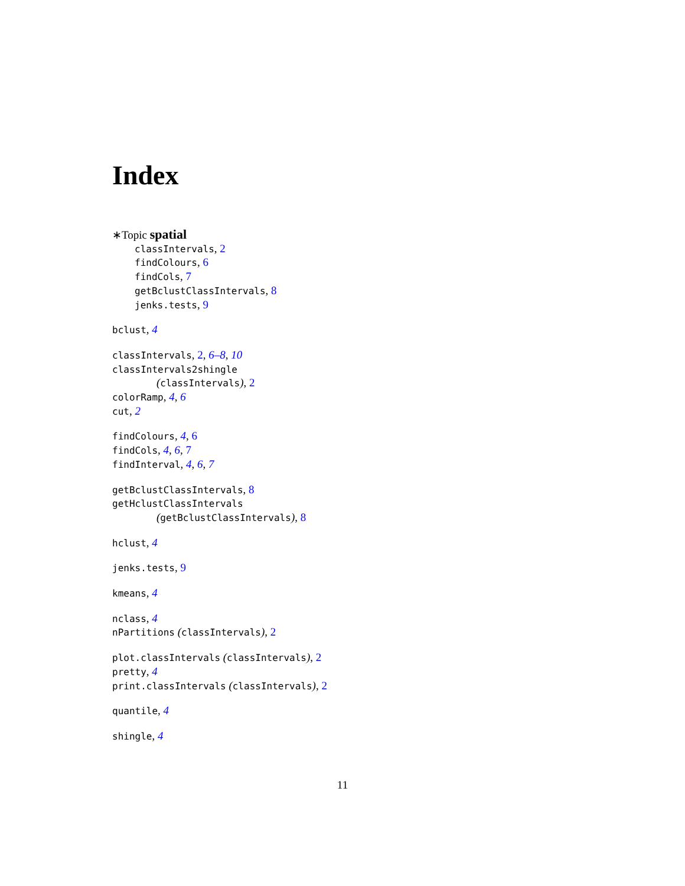Index
∗Topic spatial
classIntervals, 2
findColours, 6
findCols, 7
getBclustClassIntervals, 8
jenks.tests, 9
bclust, 4
classIntervals, 2, 6–8, 10
classIntervals2shingle
(classIntervals), 2
colorRamp, 4, 6
cut, 2
findColours, 4, 6
findCols, 4, 6, 7
findInterval, 4, 6, 7
getBclustClassIntervals, 8
getHclustClassIntervals
(getBclustClassIntervals), 8
hclust, 4
jenks.tests, 9
kmeans, 4
nclass, 4
nPartitions (classIntervals), 2
plot.classIntervals (classIntervals), 2
pretty, 4
print.classIntervals (classIntervals), 2
quantile, 4
shingle, 4
11